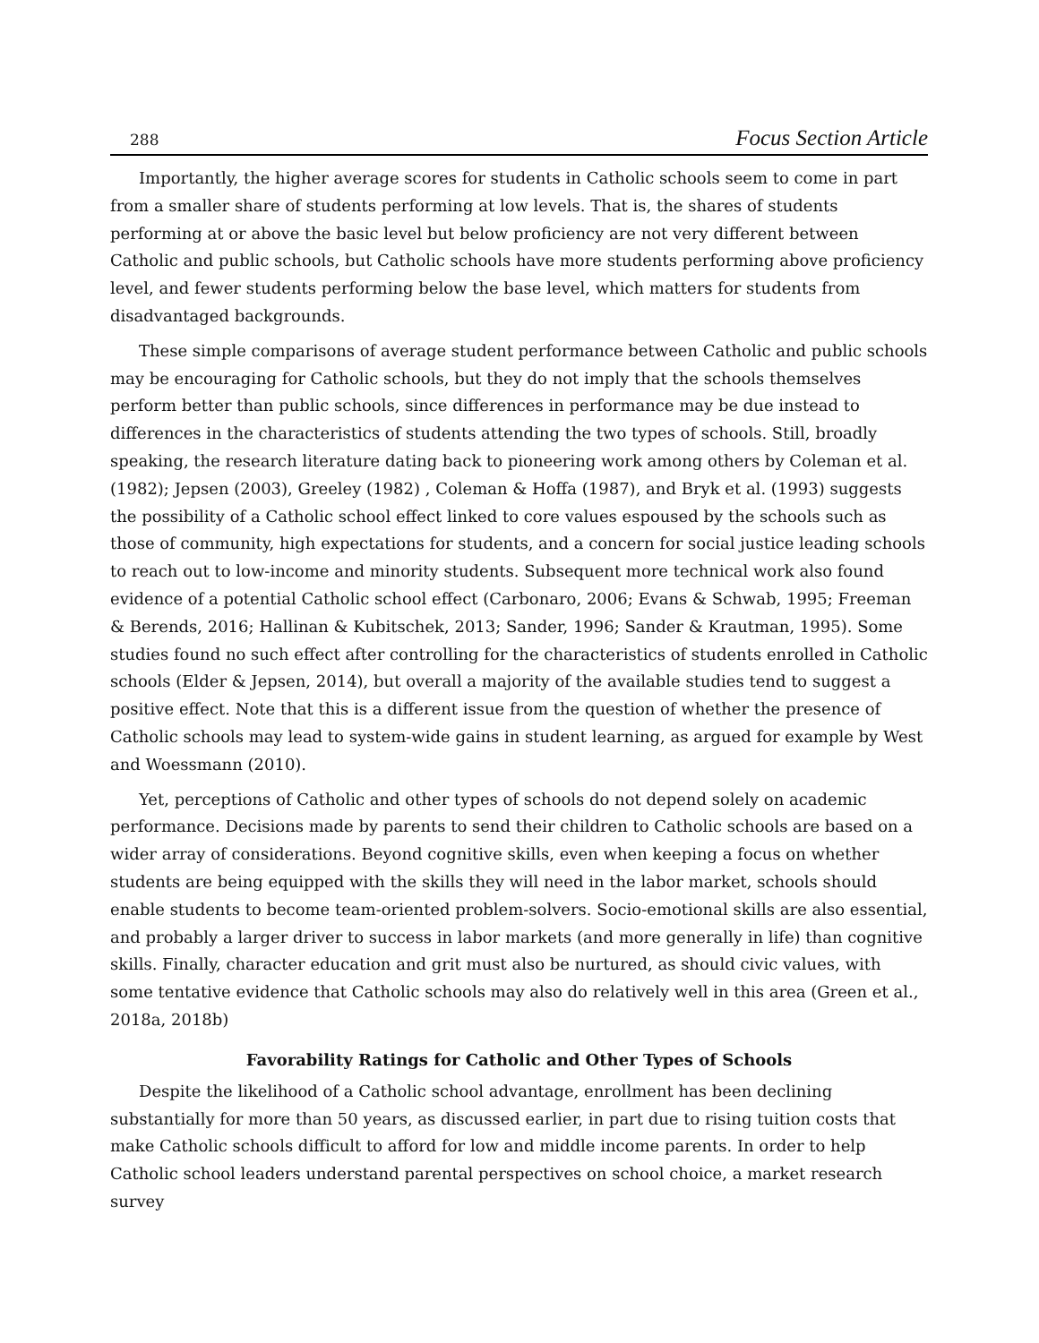288 Focus Section Article
Importantly, the higher average scores for students in Catholic schools seem to come in part from a smaller share of students performing at low levels. That is, the shares of students performing at or above the basic level but below proficiency are not very different between Catholic and public schools, but Catholic schools have more students performing above proficiency level, and fewer students performing below the base level, which matters for students from disadvantaged backgrounds.
These simple comparisons of average student performance between Catholic and public schools may be encouraging for Catholic schools, but they do not imply that the schools themselves perform better than public schools, since differences in performance may be due instead to differences in the characteristics of students attending the two types of schools. Still, broadly speaking, the research literature dating back to pioneering work among others by Coleman et al. (1982); Jepsen (2003), Greeley (1982) , Coleman & Hoffa (1987), and Bryk et al. (1993) suggests the possibility of a Catholic school effect linked to core values espoused by the schools such as those of community, high expectations for students, and a concern for social justice leading schools to reach out to low-income and minority students. Subsequent more technical work also found evidence of a potential Catholic school effect (Carbonaro, 2006; Evans & Schwab, 1995; Freeman & Berends, 2016; Hallinan & Kubitschek, 2013; Sander, 1996; Sander & Krautman, 1995). Some studies found no such effect after controlling for the characteristics of students enrolled in Catholic schools (Elder & Jepsen, 2014), but overall a majority of the available studies tend to suggest a positive effect. Note that this is a different issue from the question of whether the presence of Catholic schools may lead to system-wide gains in student learning, as argued for example by West and Woessmann (2010).
Yet, perceptions of Catholic and other types of schools do not depend solely on academic performance. Decisions made by parents to send their children to Catholic schools are based on a wider array of considerations. Beyond cognitive skills, even when keeping a focus on whether students are being equipped with the skills they will need in the labor market, schools should enable students to become team-oriented problem-solvers. Socio-emotional skills are also essential, and probably a larger driver to success in labor markets (and more generally in life) than cognitive skills. Finally, character education and grit must also be nurtured, as should civic values, with some tentative evidence that Catholic schools may also do relatively well in this area (Green et al., 2018a, 2018b)
Favorability Ratings for Catholic and Other Types of Schools
Despite the likelihood of a Catholic school advantage, enrollment has been declining substantially for more than 50 years, as discussed earlier, in part due to rising tuition costs that make Catholic schools difficult to afford for low and middle income parents. In order to help Catholic school leaders understand parental perspectives on school choice, a market research survey